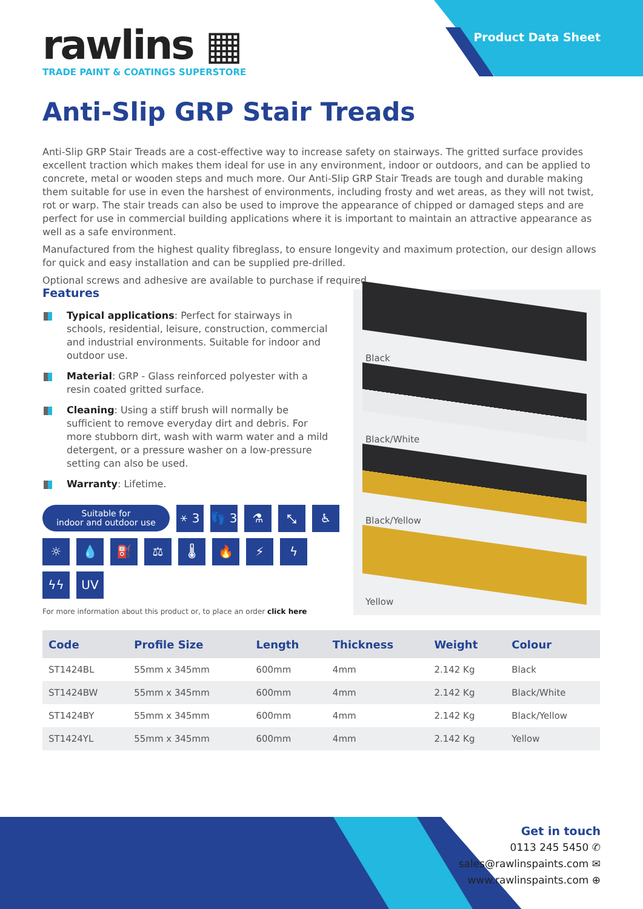Product Data Sheet
rawlins ▦
TRADE PAINT & COATINGS SUPERSTORE
Anti-Slip GRP Stair Treads
Anti-Slip GRP Stair Treads are a cost-effective way to increase safety on stairways. The gritted surface provides excellent traction which makes them ideal for use in any environment, indoor or outdoors, and can be applied to concrete, metal or wooden steps and much more. Our Anti-Slip GRP Stair Treads are tough and durable making them suitable for use in even the harshest of environments, including frosty and wet areas, as they will not twist, rot or warp. The stair treads can also be used to improve the appearance of chipped or damaged steps and are perfect for use in commercial building applications where it is important to maintain an attractive appearance as well as a safe environment.
Manufactured from the highest quality fibreglass, to ensure longevity and maximum protection, our design allows for quick and easy installation and can be supplied pre-drilled.
Optional screws and adhesive are available to purchase if required.
Features
Typical applications: Perfect for stairways in schools, residential, leisure, construction, commercial and industrial environments. Suitable for indoor and outdoor use.
Material: GRP - Glass reinforced polyester with a resin coated gritted surface.
Cleaning: Using a stiff brush will normally be sufficient to remove everyday dirt and debris. For more stubborn dirt, wash with warm water and a mild detergent, or a pressure washer on a low-pressure setting can also be used.
Warranty: Lifetime.
Suitable for
indoor and outdoor use
⚹ 3
👣 3
⚗
⤡
♿
☼
💧
⛽
⚖
🌡
🔥
⚡
ϟ
ϟϟ
UV
For more information about this product or, to place an order click here
Black
Black/White
Black/Yellow
Yellow
| Code | Profile Size | Length | Thickness | Weight | Colour |
| --- | --- | --- | --- | --- | --- |
| ST1424BL | 55mm x 345mm | 600mm | 4mm | 2.142 Kg | Black |
| ST1424BW | 55mm x 345mm | 600mm | 4mm | 2.142 Kg | Black/White |
| ST1424BY | 55mm x 345mm | 600mm | 4mm | 2.142 Kg | Black/Yellow |
| ST1424YL | 55mm x 345mm | 600mm | 4mm | 2.142 Kg | Yellow |
Get in touch
0113 245 5450 ✆
sales@rawlinspaints.com ✉
www.rawlinspaints.com ⊕